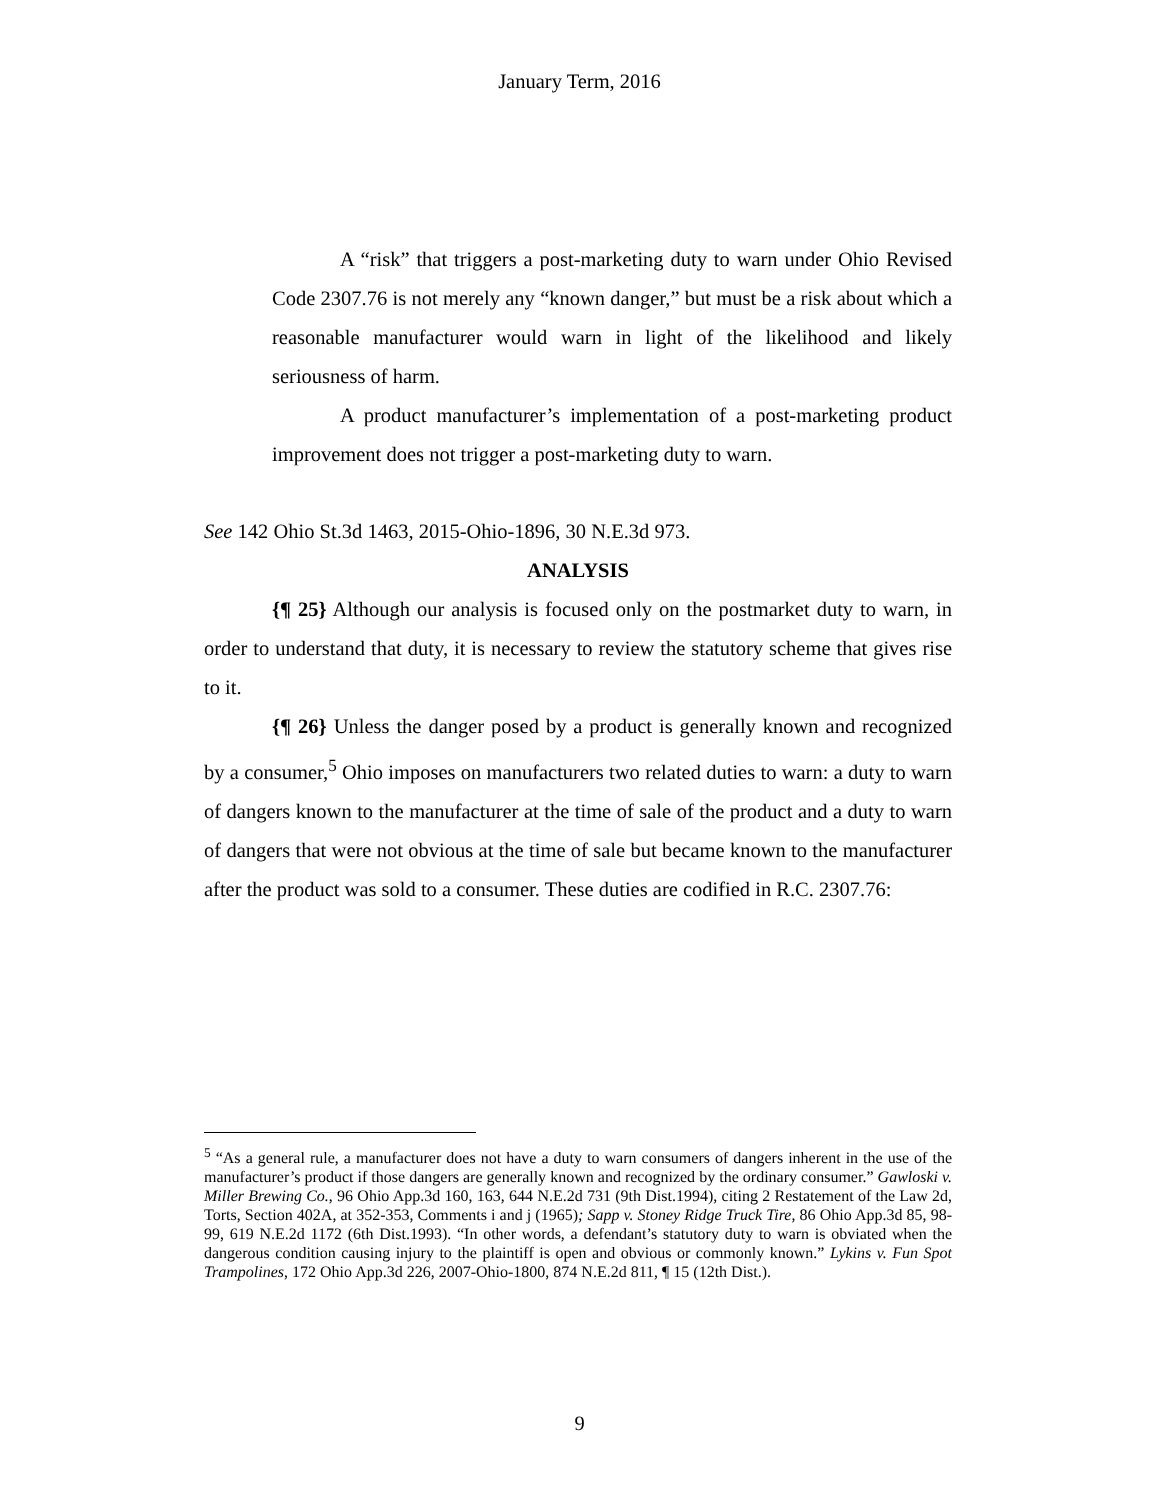January Term, 2016
A “risk” that triggers a post-marketing duty to warn under Ohio Revised Code 2307.76 is not merely any “known danger,” but must be a risk about which a reasonable manufacturer would warn in light of the likelihood and likely seriousness of harm.
A product manufacturer’s implementation of a post-marketing product improvement does not trigger a post-marketing duty to warn.
See 142 Ohio St.3d 1463, 2015-Ohio-1896, 30 N.E.3d 973.
ANALYSIS
{¶ 25} Although our analysis is focused only on the postmarket duty to warn, in order to understand that duty, it is necessary to review the statutory scheme that gives rise to it.
{¶ 26} Unless the danger posed by a product is generally known and recognized by a consumer,<sup>5</sup> Ohio imposes on manufacturers two related duties to warn: a duty to warn of dangers known to the manufacturer at the time of sale of the product and a duty to warn of dangers that were not obvious at the time of sale but became known to the manufacturer after the product was sold to a consumer. These duties are codified in R.C. 2307.76:
<sup>5</sup> “As a general rule, a manufacturer does not have a duty to warn consumers of dangers inherent in the use of the manufacturer’s product if those dangers are generally known and recognized by the ordinary consumer.” Gawloski v. Miller Brewing Co., 96 Ohio App.3d 160, 163, 644 N.E.2d 731 (9th Dist.1994), citing 2 Restatement of the Law 2d, Torts, Section 402A, at 352-353, Comments i and j (1965); Sapp v. Stoney Ridge Truck Tire, 86 Ohio App.3d 85, 98-99, 619 N.E.2d 1172 (6th Dist.1993). “In other words, a defendant’s statutory duty to warn is obviated when the dangerous condition causing injury to the plaintiff is open and obvious or commonly known.” Lykins v. Fun Spot Trampolines, 172 Ohio App.3d 226, 2007-Ohio-1800, 874 N.E.2d 811, ¶ 15 (12th Dist.).
9